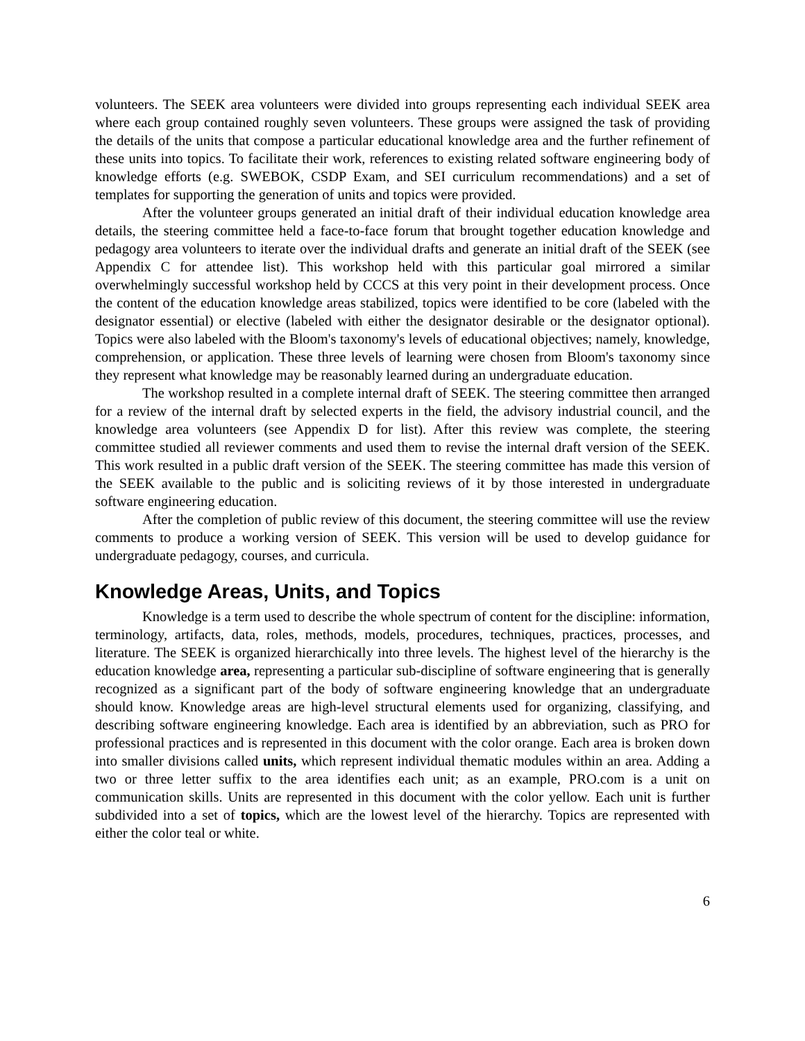volunteers. The SEEK area volunteers were divided into groups representing each individual SEEK area where each group contained roughly seven volunteers. These groups were assigned the task of providing the details of the units that compose a particular educational knowledge area and the further refinement of these units into topics. To facilitate their work, references to existing related software engineering body of knowledge efforts (e.g. SWEBOK, CSDP Exam, and SEI curriculum recommendations) and a set of templates for supporting the generation of units and topics were provided.
After the volunteer groups generated an initial draft of their individual education knowledge area details, the steering committee held a face-to-face forum that brought together education knowledge and pedagogy area volunteers to iterate over the individual drafts and generate an initial draft of the SEEK (see Appendix C for attendee list). This workshop held with this particular goal mirrored a similar overwhelmingly successful workshop held by CCCS at this very point in their development process. Once the content of the education knowledge areas stabilized, topics were identified to be core (labeled with the designator essential) or elective (labeled with either the designator desirable or the designator optional). Topics were also labeled with the Bloom's taxonomy's levels of educational objectives; namely, knowledge, comprehension, or application. These three levels of learning were chosen from Bloom's taxonomy since they represent what knowledge may be reasonably learned during an undergraduate education.
The workshop resulted in a complete internal draft of SEEK. The steering committee then arranged for a review of the internal draft by selected experts in the field, the advisory industrial council, and the knowledge area volunteers (see Appendix D for list). After this review was complete, the steering committee studied all reviewer comments and used them to revise the internal draft version of the SEEK. This work resulted in a public draft version of the SEEK. The steering committee has made this version of the SEEK available to the public and is soliciting reviews of it by those interested in undergraduate software engineering education.
After the completion of public review of this document, the steering committee will use the review comments to produce a working version of SEEK. This version will be used to develop guidance for undergraduate pedagogy, courses, and curricula.
Knowledge Areas, Units, and Topics
Knowledge is a term used to describe the whole spectrum of content for the discipline: information, terminology, artifacts, data, roles, methods, models, procedures, techniques, practices, processes, and literature. The SEEK is organized hierarchically into three levels. The highest level of the hierarchy is the education knowledge area, representing a particular sub-discipline of software engineering that is generally recognized as a significant part of the body of software engineering knowledge that an undergraduate should know. Knowledge areas are high-level structural elements used for organizing, classifying, and describing software engineering knowledge. Each area is identified by an abbreviation, such as PRO for professional practices and is represented in this document with the color orange. Each area is broken down into smaller divisions called units, which represent individual thematic modules within an area. Adding a two or three letter suffix to the area identifies each unit; as an example, PRO.com is a unit on communication skills. Units are represented in this document with the color yellow. Each unit is further subdivided into a set of topics, which are the lowest level of the hierarchy. Topics are represented with either the color teal or white.
6